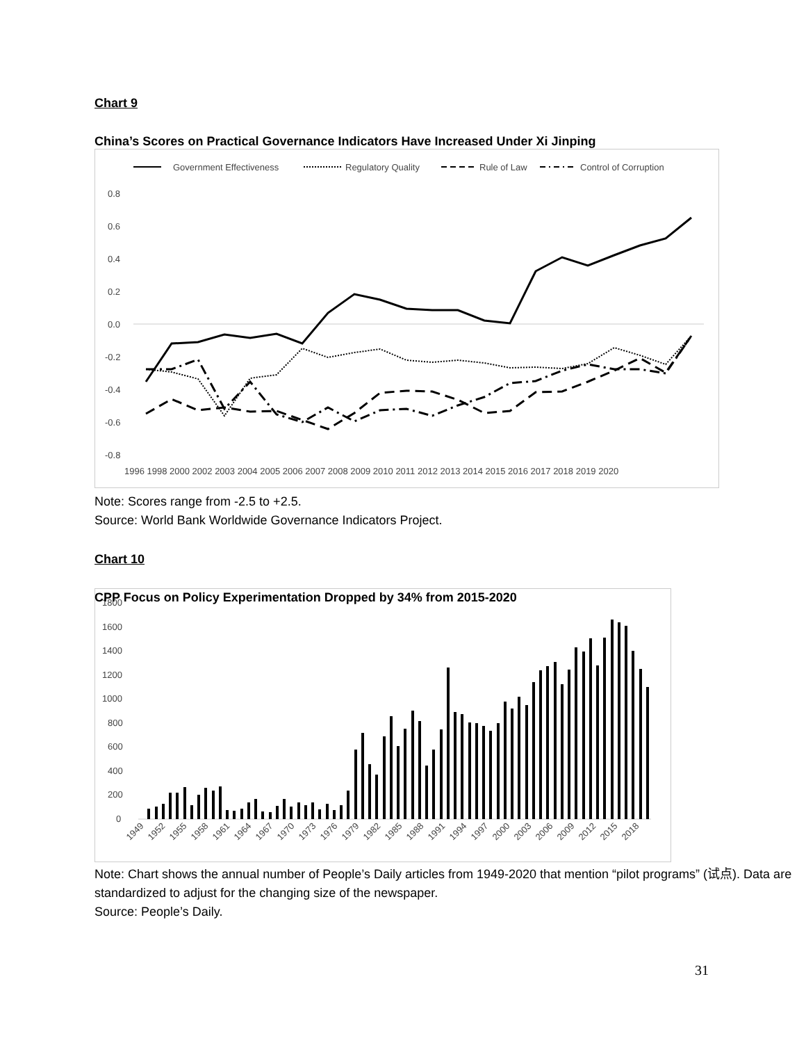Chart 9
China’s Scores on Practical Governance Indicators Have Increased Under Xi Jinping
Government Effectiveness
Regulatory Quality
Rule of Law
Control of Corruption
0.8
0.6
0.4
0.2
0.0
-0.2
-0.4
-0.6
-0.8
1996 1998 2000 2002 2003 2004 2005 2006 2007 2008 2009 2010 2011 2012 2013 2014 2015 2016 2017 2018 2019 2020
Note: Scores range from -2.5 to +2.5.
Source: World Bank Worldwide Governance Indicators Project.
Chart 10
CPP Focus on Policy Experimentation Dropped by 34% from 2015-2020
1800
1600
1400
1200
1000
800
600
400
200
0
1949
1952
1955
1958
1961
1964
1967
1970
1973
1976
1979
1982
1985
1988
1991
1994
1997
2000
2003
2006
2009
2012
2015
2018
Note: Chart shows the annual number of People’s Daily articles from 1949-2020 that mention “pilot programs” (试点). Data are standardized to adjust for the changing size of the newspaper.
Source: People’s Daily.
31